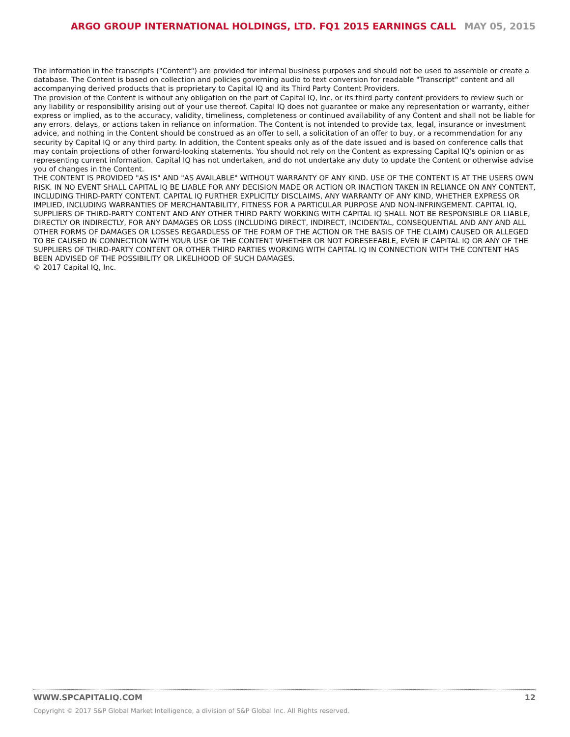ARGO GROUP INTERNATIONAL HOLDINGS, LTD. FQ1 2015 EARNINGS CALL MAY 05, 2015
The information in the transcripts ("Content") are provided for internal business purposes and should not be used to assemble or create a database. The Content is based on collection and policies governing audio to text conversion for readable "Transcript" content and all accompanying derived products that is proprietary to Capital IQ and its Third Party Content Providers.
The provision of the Content is without any obligation on the part of Capital IQ, Inc. or its third party content providers to review such or any liability or responsibility arising out of your use thereof. Capital IQ does not guarantee or make any representation or warranty, either express or implied, as to the accuracy, validity, timeliness, completeness or continued availability of any Content and shall not be liable for any errors, delays, or actions taken in reliance on information. The Content is not intended to provide tax, legal, insurance or investment advice, and nothing in the Content should be construed as an offer to sell, a solicitation of an offer to buy, or a recommendation for any security by Capital IQ or any third party. In addition, the Content speaks only as of the date issued and is based on conference calls that may contain projections of other forward-looking statements. You should not rely on the Content as expressing Capital IQ’s opinion or as representing current information. Capital IQ has not undertaken, and do not undertake any duty to update the Content or otherwise advise you of changes in the Content.
THE CONTENT IS PROVIDED "AS IS" AND "AS AVAILABLE" WITHOUT WARRANTY OF ANY KIND. USE OF THE CONTENT IS AT THE USERS OWN RISK. IN NO EVENT SHALL CAPITAL IQ BE LIABLE FOR ANY DECISION MADE OR ACTION OR INACTION TAKEN IN RELIANCE ON ANY CONTENT, INCLUDING THIRD-PARTY CONTENT. CAPITAL IQ FURTHER EXPLICITLY DISCLAIMS, ANY WARRANTY OF ANY KIND, WHETHER EXPRESS OR IMPLIED, INCLUDING WARRANTIES OF MERCHANTABILITY, FITNESS FOR A PARTICULAR PURPOSE AND NON-INFRINGEMENT. CAPITAL IQ, SUPPLIERS OF THIRD-PARTY CONTENT AND ANY OTHER THIRD PARTY WORKING WITH CAPITAL IQ SHALL NOT BE RESPONSIBLE OR LIABLE, DIRECTLY OR INDIRECTLY, FOR ANY DAMAGES OR LOSS (INCLUDING DIRECT, INDIRECT, INCIDENTAL, CONSEQUENTIAL AND ANY AND ALL OTHER FORMS OF DAMAGES OR LOSSES REGARDLESS OF THE FORM OF THE ACTION OR THE BASIS OF THE CLAIM) CAUSED OR ALLEGED TO BE CAUSED IN CONNECTION WITH YOUR USE OF THE CONTENT WHETHER OR NOT FORESEEABLE, EVEN IF CAPITAL IQ OR ANY OF THE SUPPLIERS OF THIRD-PARTY CONTENT OR OTHER THIRD PARTIES WORKING WITH CAPITAL IQ IN CONNECTION WITH THE CONTENT HAS BEEN ADVISED OF THE POSSIBILITY OR LIKELIHOOD OF SUCH DAMAGES.
© 2017 Capital IQ, Inc.
WWW.SPCAPITALIQ.COM 12
Copyright © 2017 S&P Global Market Intelligence, a division of S&P Global Inc. All Rights reserved.